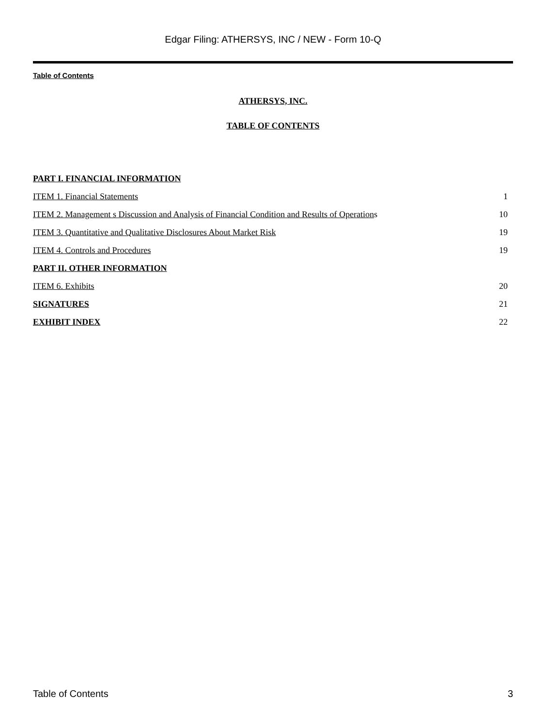Edgar Filing: ATHERSYS, INC / NEW - Form 10-Q
Table of Contents
ATHERSYS, INC.
TABLE OF CONTENTS
| PART I. FINANCIAL INFORMATION | |
| ITEM 1. Financial Statements | 1 |
| ITEM 2. Management s Discussion and Analysis of Financial Condition and Results of Operation s | 10 |
| ITEM 3. Quantitative and Qualitative Disclosures About Market Risk | 19 |
| ITEM 4. Controls and Procedures | 19 |
| PART II. OTHER INFORMATION | |
| ITEM 6. Exhibits | 20 |
| SIGNATURES | 21 |
| EXHIBIT INDEX | 22 |
Table of Contents 3